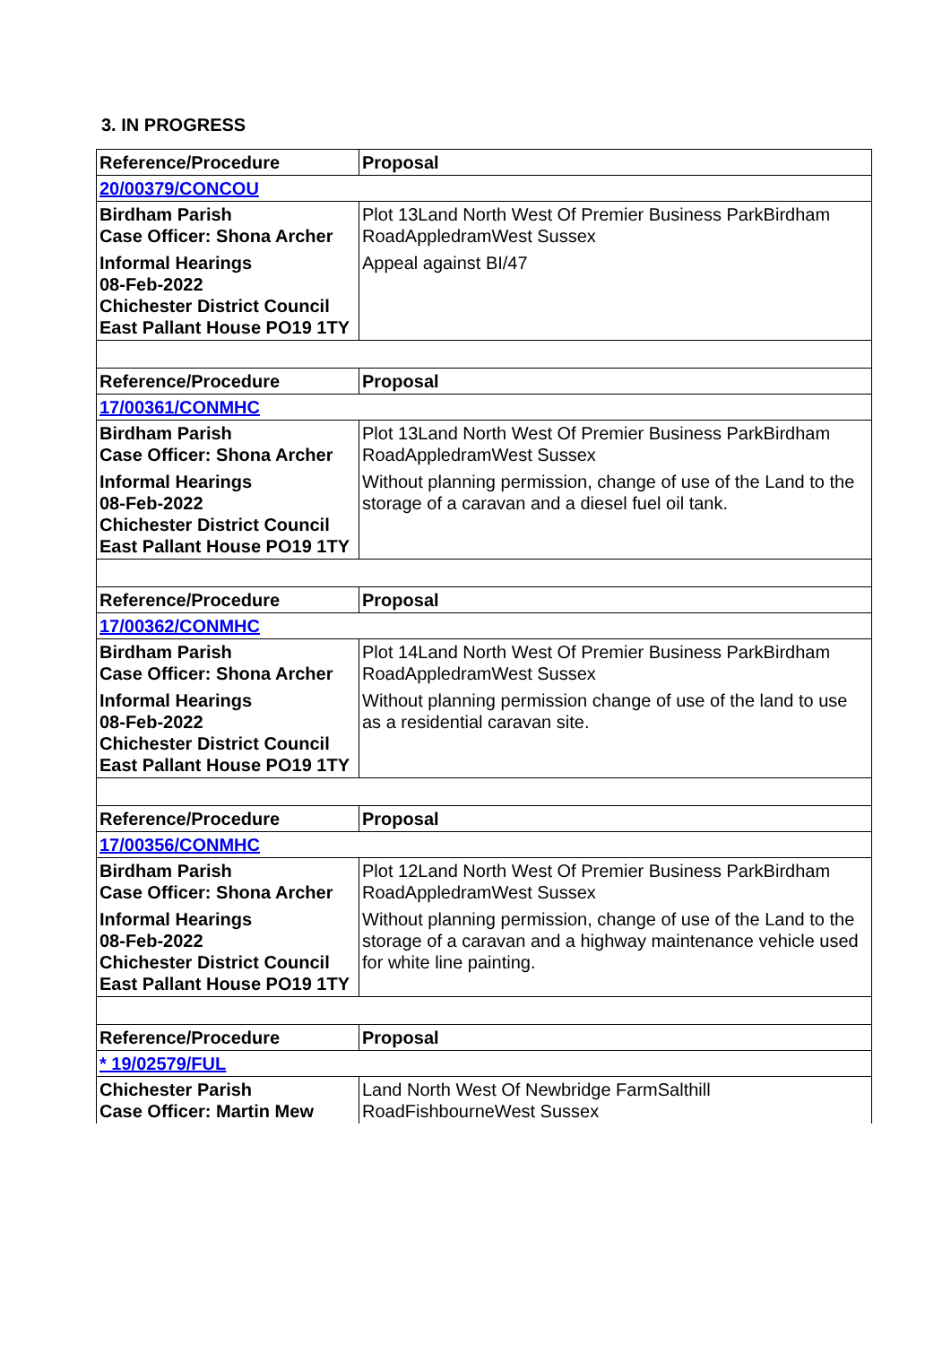3. IN PROGRESS
| Reference/Procedure | Proposal |
| --- | --- |
| 20/00379/CONCOU | |
| Birdham Parish Case Officer: Shona Archer Informal Hearings 08-Feb-2022 Chichester District Council East Pallant House PO19 1TY | Plot 13Land North West Of Premier Business ParkBirdham RoadAppledramWest Sussex Appeal against BI/47 |
| Reference/Procedure | Proposal |
| 17/00361/CONMHC | |
| Birdham Parish Case Officer: Shona Archer Informal Hearings 08-Feb-2022 Chichester District Council East Pallant House PO19 1TY | Plot 13Land North West Of Premier Business ParkBirdham RoadAppledramWest Sussex Without planning permission, change of use of the Land to the storage of a caravan and a diesel fuel oil tank. |
| Reference/Procedure | Proposal |
| 17/00362/CONMHC | |
| Birdham Parish Case Officer: Shona Archer Informal Hearings 08-Feb-2022 Chichester District Council East Pallant House PO19 1TY | Plot 14Land North West Of Premier Business ParkBirdham RoadAppledramWest Sussex Without planning permission change of use of the land to use as a residential caravan site. |
| Reference/Procedure | Proposal |
| 17/00356/CONMHC | |
| Birdham Parish Case Officer: Shona Archer Informal Hearings 08-Feb-2022 Chichester District Council East Pallant House PO19 1TY | Plot 12Land North West Of Premier Business ParkBirdham RoadAppledramWest Sussex Without planning permission, change of use of the Land to the storage of a caravan and a highway maintenance vehicle used for white line painting. |
| Reference/Procedure | Proposal |
| * 19/02579/FUL | |
| Chichester Parish Case Officer: Martin Mew | Land North West Of Newbridge FarmSalthill RoadFishbourneWest Sussex |